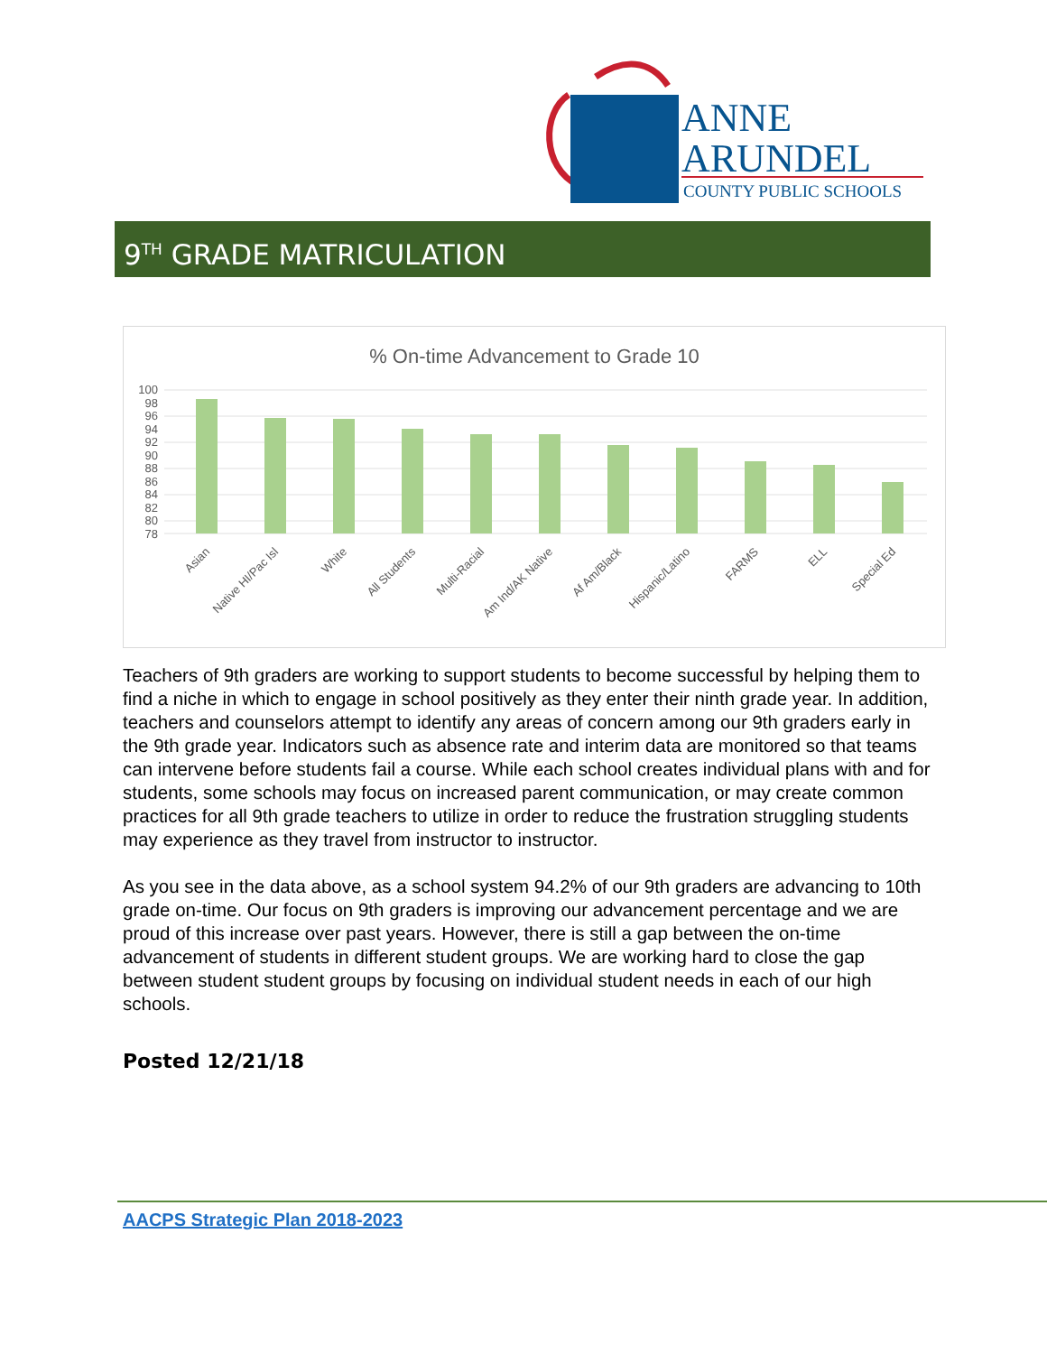ANNE
ARUNDEL
COUNTY PUBLIC SCHOOLS
9<sup>TH</sup> GRADE MATRICULATION
% On-time Advancement to Grade 10
100
98
96
94
92
90
88
86
84
82
80
78
Asian
Native HI/Pac Isl
White
All Students
Multi-Racial
Am Ind/AK Native
Af Am/Black
Hispanic/Latino
FARMS
ELL
Special Ed
Teachers of 9th graders are working to support students to become successful by helping them to find a niche in which to engage in school positively as they enter their ninth grade year. In addition, teachers and counselors attempt to identify any areas of concern among our 9th graders early in the 9th grade year. Indicators such as absence rate and interim data are monitored so that teams can intervene before students fail a course. While each school creates individual plans with and for students, some schools may focus on increased parent communication, or may create common practices for all 9th grade teachers to utilize in order to reduce the frustration struggling students may experience as they travel from instructor to instructor.
As you see in the data above, as a school system 94.2% of our 9th graders are advancing to 10th grade on-time. Our focus on 9th graders is improving our advancement percentage and we are proud of this increase over past years. However, there is still a gap between the on-time advancement of students in different student groups. We are working hard to close the gap between student student groups by focusing on individual student needs in each of our high schools.
Posted 12/21/18
AACPS Strategic Plan 2018-2023